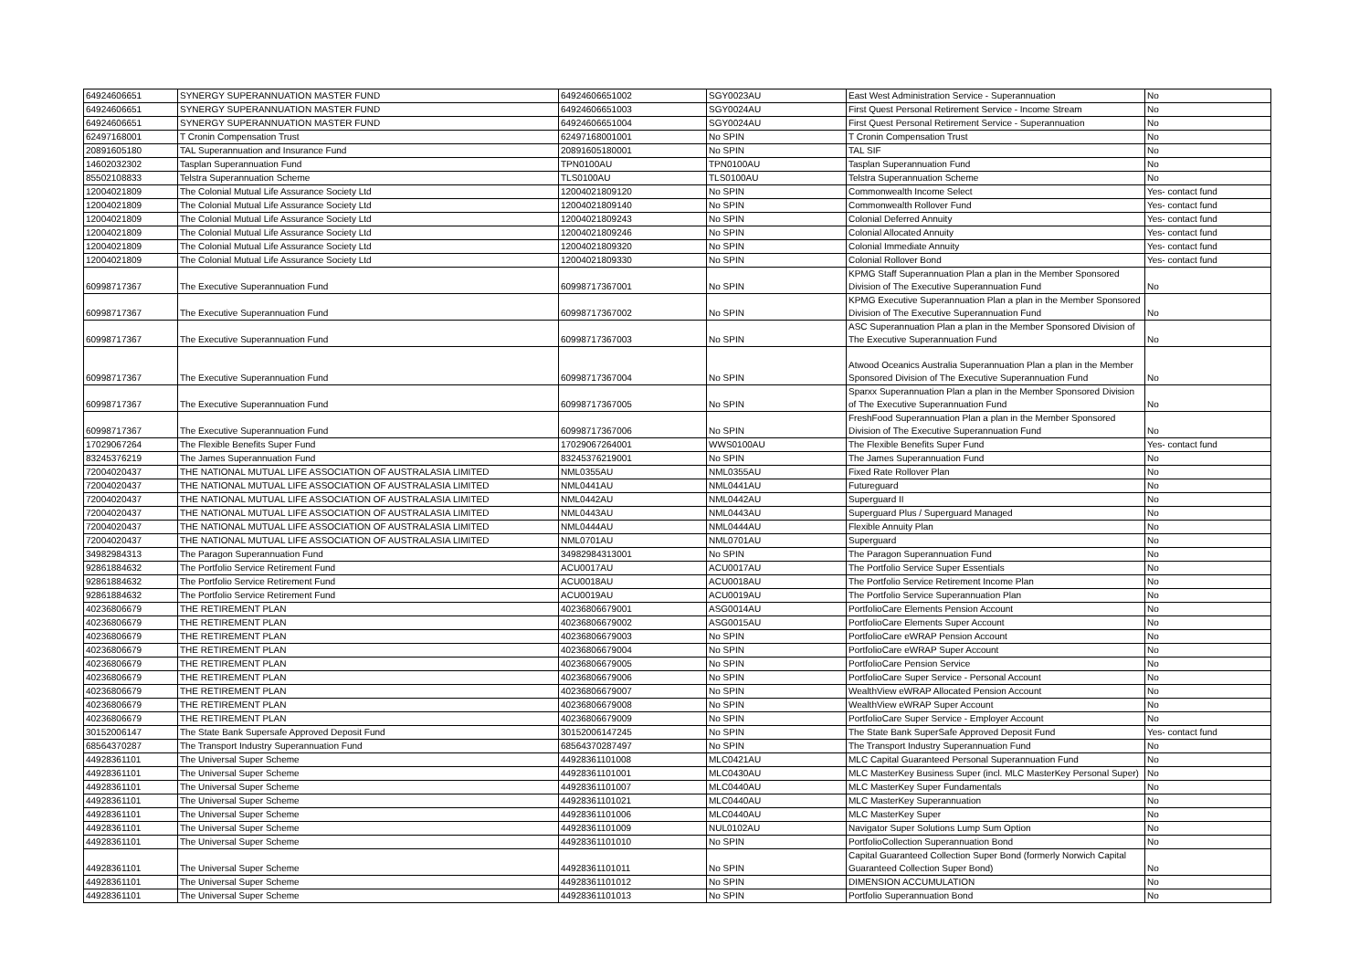| 64924606651 | SYNERGY SUPERANNUATION MASTER FUND | 64924606651002 | SGY0023AU | East West Administration Service - Superannuation | No |
| 64924606651 | SYNERGY SUPERANNUATION MASTER FUND | 64924606651003 | SGY0024AU | First Quest Personal Retirement Service - Income Stream | No |
| 64924606651 | SYNERGY SUPERANNUATION MASTER FUND | 64924606651004 | SGY0024AU | First Quest Personal Retirement Service - Superannuation | No |
| 62497168001 | T Cronin Compensation Trust | 62497168001001 | No SPIN | T Cronin Compensation Trust | No |
| 20891605180 | TAL Superannuation and Insurance Fund | 20891605180001 | No SPIN | TAL SIF | No |
| 14602032302 | Tasplan Superannuation Fund | TPN0100AU | TPN0100AU | Tasplan Superannuation Fund | No |
| 85502108833 | Telstra Superannuation Scheme | TLS0100AU | TLS0100AU | Telstra Superannuation Scheme | No |
| 12004021809 | The Colonial Mutual Life Assurance Society Ltd | 12004021809120 | No SPIN | Commonwealth Income Select | Yes- contact fund |
| 12004021809 | The Colonial Mutual Life Assurance Society Ltd | 12004021809140 | No SPIN | Commonwealth Rollover Fund | Yes- contact fund |
| 12004021809 | The Colonial Mutual Life Assurance Society Ltd | 12004021809243 | No SPIN | Colonial Deferred Annuity | Yes- contact fund |
| 12004021809 | The Colonial Mutual Life Assurance Society Ltd | 12004021809246 | No SPIN | Colonial Allocated Annuity | Yes- contact fund |
| 12004021809 | The Colonial Mutual Life Assurance Society Ltd | 12004021809320 | No SPIN | Colonial Immediate Annuity | Yes- contact fund |
| 12004021809 | The Colonial Mutual Life Assurance Society Ltd | 12004021809330 | No SPIN | Colonial Rollover Bond | Yes- contact fund |
| 60998717367 | The Executive Superannuation Fund | 60998717367001 | No SPIN | KPMG Staff Superannuation Plan a plan in the Member Sponsored Division of The Executive Superannuation Fund | No |
| 60998717367 | The Executive Superannuation Fund | 60998717367002 | No SPIN | KPMG Executive Superannuation Plan a plan in the Member Sponsored Division of The Executive Superannuation Fund | No |
| 60998717367 | The Executive Superannuation Fund | 60998717367003 | No SPIN | ASC Superannuation Plan a plan in the Member Sponsored Division of The Executive Superannuation Fund | No |
| 60998717367 | The Executive Superannuation Fund | 60998717367004 | No SPIN | Atwood Oceanics Australia Superannuation Plan a plan in the Member Sponsored Division of The Executive Superannuation Fund | No |
| 60998717367 | The Executive Superannuation Fund | 60998717367005 | No SPIN | Sparxx Superannuation Plan a plan in the Member Sponsored Division of The Executive Superannuation Fund | No |
| 60998717367 | The Executive Superannuation Fund | 60998717367006 | No SPIN | FreshFood Superannuation Plan a plan in the Member Sponsored Division of The Executive Superannuation Fund | No |
| 17029067264 | The Flexible Benefits Super Fund | 17029067264001 | WWS0100AU | The Flexible Benefits Super Fund | Yes- contact fund |
| 83245376219 | The James Superannuation Fund | 83245376219001 | No SPIN | The James Superannuation Fund | No |
| 72004020437 | THE NATIONAL MUTUAL LIFE ASSOCIATION OF AUSTRALASIA LIMITED | NML0355AU | NML0355AU | Fixed Rate Rollover Plan | No |
| 72004020437 | THE NATIONAL MUTUAL LIFE ASSOCIATION OF AUSTRALASIA LIMITED | NML0441AU | NML0441AU | Futureguard | No |
| 72004020437 | THE NATIONAL MUTUAL LIFE ASSOCIATION OF AUSTRALASIA LIMITED | NML0442AU | NML0442AU | Superguard II | No |
| 72004020437 | THE NATIONAL MUTUAL LIFE ASSOCIATION OF AUSTRALASIA LIMITED | NML0443AU | NML0443AU | Superguard Plus / Superguard Managed | No |
| 72004020437 | THE NATIONAL MUTUAL LIFE ASSOCIATION OF AUSTRALASIA LIMITED | NML0444AU | NML0444AU | Flexible Annuity Plan | No |
| 72004020437 | THE NATIONAL MUTUAL LIFE ASSOCIATION OF AUSTRALASIA LIMITED | NML0701AU | NML0701AU | Superguard | No |
| 34982984313 | The Paragon Superannuation Fund | 34982984313001 | No SPIN | The Paragon Superannuation Fund | No |
| 92861884632 | The Portfolio Service Retirement Fund | ACU0017AU | ACU0017AU | The Portfolio Service Super Essentials | No |
| 92861884632 | The Portfolio Service Retirement Fund | ACU0018AU | ACU0018AU | The Portfolio Service Retirement Income Plan | No |
| 92861884632 | The Portfolio Service Retirement Fund | ACU0019AU | ACU0019AU | The Portfolio Service Superannuation Plan | No |
| 40236806679 | THE RETIREMENT PLAN | 40236806679001 | ASG0014AU | PortfolioCare Elements Pension Account | No |
| 40236806679 | THE RETIREMENT PLAN | 40236806679002 | ASG0015AU | PortfolioCare Elements Super Account | No |
| 40236806679 | THE RETIREMENT PLAN | 40236806679003 | No SPIN | PortfolioCare eWRAP Pension Account | No |
| 40236806679 | THE RETIREMENT PLAN | 40236806679004 | No SPIN | PortfolioCare eWRAP Super Account | No |
| 40236806679 | THE RETIREMENT PLAN | 40236806679005 | No SPIN | PortfolioCare Pension Service | No |
| 40236806679 | THE RETIREMENT PLAN | 40236806679006 | No SPIN | PortfolioCare Super Service - Personal Account | No |
| 40236806679 | THE RETIREMENT PLAN | 40236806679007 | No SPIN | WealthView eWRAP Allocated Pension Account | No |
| 40236806679 | THE RETIREMENT PLAN | 40236806679008 | No SPIN | WealthView eWRAP Super Account | No |
| 40236806679 | THE RETIREMENT PLAN | 40236806679009 | No SPIN | PortfolioCare Super Service - Employer Account | No |
| 30152006147 | The State Bank Supersafe Approved Deposit Fund | 30152006147245 | No SPIN | The State Bank SuperSafe Approved Deposit Fund | Yes- contact fund |
| 68564370287 | The Transport Industry Superannuation Fund | 68564370287497 | No SPIN | The Transport Industry Superannuation Fund | No |
| 44928361101 | The Universal Super Scheme | 44928361101008 | MLC0421AU | MLC Capital Guaranteed Personal Superannuation Fund | No |
| 44928361101 | The Universal Super Scheme | 44928361101001 | MLC0430AU | MLC MasterKey Business Super (incl. MLC MasterKey Personal Super) | No |
| 44928361101 | The Universal Super Scheme | 44928361101007 | MLC0440AU | MLC MasterKey Super Fundamentals | No |
| 44928361101 | The Universal Super Scheme | 44928361101021 | MLC0440AU | MLC MasterKey Superannuation | No |
| 44928361101 | The Universal Super Scheme | 44928361101006 | MLC0440AU | MLC MasterKey Super | No |
| 44928361101 | The Universal Super Scheme | 44928361101009 | NUL0102AU | Navigator Super Solutions Lump Sum Option | No |
| 44928361101 | The Universal Super Scheme | 44928361101010 | No SPIN | PortfolioCollection Superannuation Bond | No |
| 44928361101 | The Universal Super Scheme | 44928361101011 | No SPIN | Capital Guaranteed Collection Super Bond (formerly Norwich Capital Guaranteed Collection Super Bond) | No |
| 44928361101 | The Universal Super Scheme | 44928361101012 | No SPIN | DIMENSION ACCUMULATION | No |
| 44928361101 | The Universal Super Scheme | 44928361101013 | No SPIN | Portfolio Superannuation Bond | No |